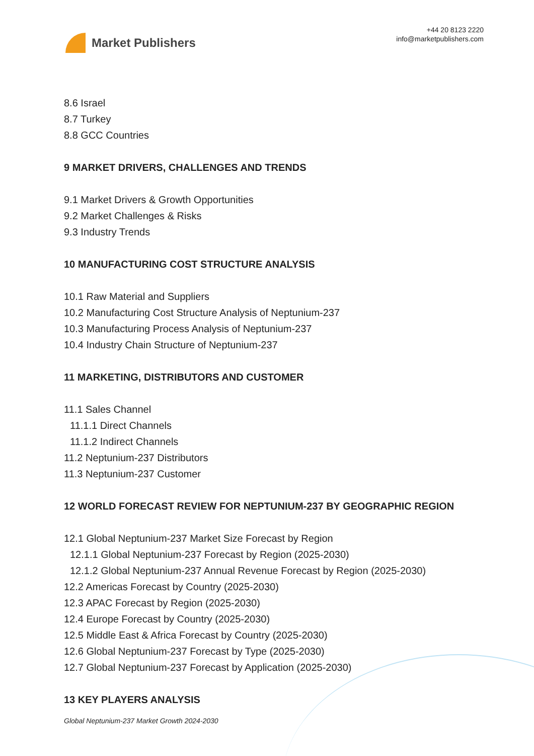Market Publishers
+44 20 8123 2220
info@marketpublishers.com
8.6 Israel
8.7 Turkey
8.8 GCC Countries
9 MARKET DRIVERS, CHALLENGES AND TRENDS
9.1 Market Drivers & Growth Opportunities
9.2 Market Challenges & Risks
9.3 Industry Trends
10 MANUFACTURING COST STRUCTURE ANALYSIS
10.1 Raw Material and Suppliers
10.2 Manufacturing Cost Structure Analysis of Neptunium-237
10.3 Manufacturing Process Analysis of Neptunium-237
10.4 Industry Chain Structure of Neptunium-237
11 MARKETING, DISTRIBUTORS AND CUSTOMER
11.1 Sales Channel
11.1.1 Direct Channels
11.1.2 Indirect Channels
11.2 Neptunium-237 Distributors
11.3 Neptunium-237 Customer
12 WORLD FORECAST REVIEW FOR NEPTUNIUM-237 BY GEOGRAPHIC REGION
12.1 Global Neptunium-237 Market Size Forecast by Region
12.1.1 Global Neptunium-237 Forecast by Region (2025-2030)
12.1.2 Global Neptunium-237 Annual Revenue Forecast by Region (2025-2030)
12.2 Americas Forecast by Country (2025-2030)
12.3 APAC Forecast by Region (2025-2030)
12.4 Europe Forecast by Country (2025-2030)
12.5 Middle East & Africa Forecast by Country (2025-2030)
12.6 Global Neptunium-237 Forecast by Type (2025-2030)
12.7 Global Neptunium-237 Forecast by Application (2025-2030)
13 KEY PLAYERS ANALYSIS
Global Neptunium-237 Market Growth 2024-2030